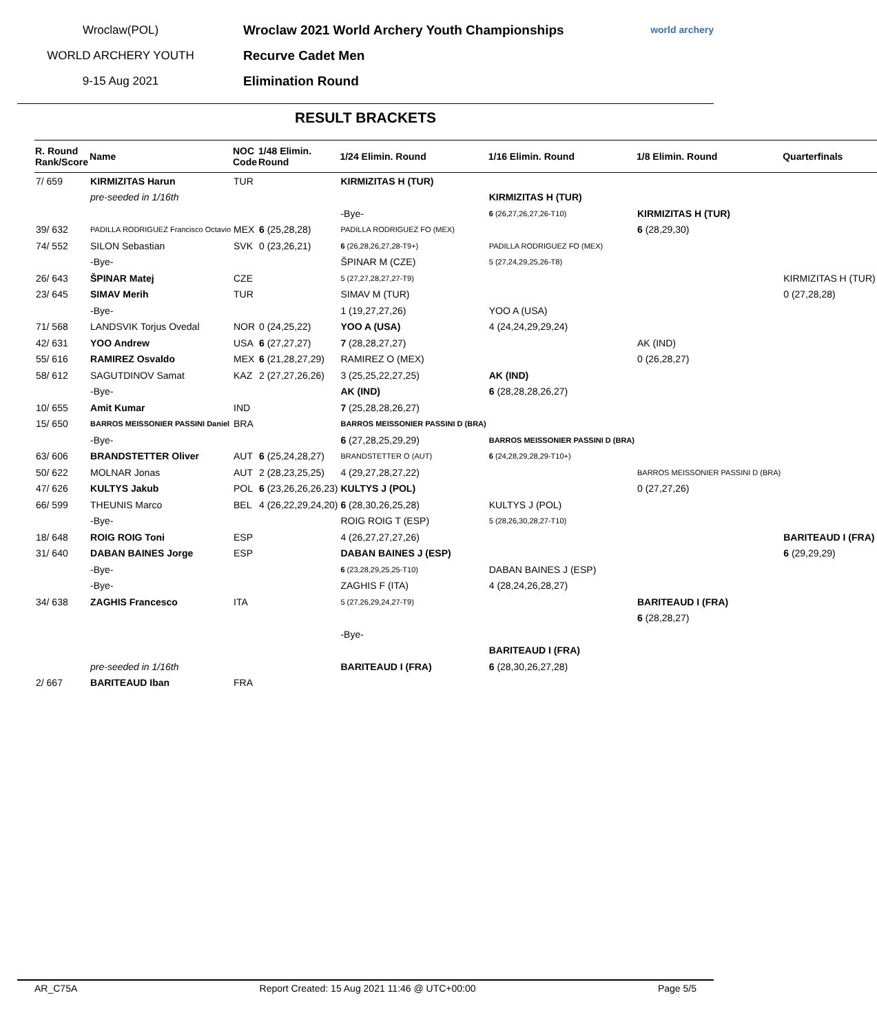Wroclaw(POL)
WORLD ARCHERY YOUTH
9-15 Aug 2021
Wroclaw 2021 World Archery Youth Championships
Recurve Cadet Men
Elimination Round
world archery
RESULT BRACKETS
| R. Round Rank/Score | Name | NOC Code | 1/48 Elimin. Round | 1/24 Elimin. Round | 1/16 Elimin. Round | 1/8 Elimin. Round | Quarterfinals |
| --- | --- | --- | --- | --- | --- | --- | --- |
| 7/ 659 | KIRMIZITAS Harun | TUR | | KIRMIZITAS H (TUR) | | | |
| | pre-seeded in 1/16th | | | | KIRMIZITAS H (TUR) | | |
| | | | | -Bye- | 6 (26,27,26,27,26-T10) | KIRMIZITAS H (TUR) | |
| 39/ 632 | PADILLA RODRIGUEZ Francisco Octavio | MEX | 6 (25,28,28) | PADILLA RODRIGUEZ FO (MEX) | | 6 (28,29,30) | |
| 74/ 552 | SILON Sebastian | SVK | 0 (23,26,21) | 6 (26,28,26,27,28-T9+) | PADILLA RODRIGUEZ FO (MEX) | | |
| | -Bye- | | | ŠPINAR M (CZE) | 5 (27,24,29,25,26-T8) | | |
| 26/ 643 | ŠPINAR Matej | CZE | | 5 (27,27,28,27,27-T9) | | | KIRMIZITAS H (TUR) |
| 23/ 645 | SIMAV Merih | TUR | | SIMAV M (TUR) | | | 0 (27,28,28) |
| | -Bye- | | | 1 (19,27,27,26) | YOO A (USA) | | |
| 71/ 568 | LANDSVIK Torjus Ovedal | NOR | 0 (24,25,22) | YOO A (USA) | 4 (24,24,29,29,24) | | |
| 42/ 631 | YOO Andrew | USA | 6 (27,27,27) | 7 (28,28,27,27) | | AK (IND) | |
| 55/ 616 | RAMIREZ Osvaldo | MEX | 6 (21,28,27,29) | RAMIREZ O (MEX) | | 0 (26,28,27) | |
| 58/ 612 | SAGUTDINOV Samat | KAZ | 2 (27,27,26,26) | 3 (25,25,22,27,25) | AK (IND) | | |
| | -Bye- | | | AK (IND) | 6 (28,28,28,26,27) | | |
| 10/ 655 | Amit Kumar | IND | | 7 (25,28,28,26,27) | | | |
| 15/ 650 | BARROS MEISSONIER PASSINI Daniel | BRA | | BARROS MEISSONIER PASSINI D (BRA) | | | |
| | -Bye- | | | 6 (27,28,25,29,29) | BARROS MEISSONIER PASSINI D (BRA) | | |
| 63/ 606 | BRANDSTETTER Oliver | AUT | 6 (25,24,28,27) | BRANDSTETTER O (AUT) | 6 (24,28,29,28,29-T10+) | | |
| 50/ 622 | MOLNAR Jonas | AUT | 2 (28,23,25,25) | 4 (29,27,28,27,22) | | BARROS MEISSONIER PASSINI D (BRA) | |
| 47/ 626 | KULTYS Jakub | POL | 6 (23,26,26,26,23) | KULTYS J (POL) | | 0 (27,27,26) | |
| 66/ 599 | THEUNIS Marco | BEL | 4 (26,22,29,24,20) | 6 (28,30,26,25,28) | KULTYS J (POL) | | |
| | -Bye- | | | ROIG ROIG T (ESP) | 5 (28,26,30,28,27-T10) | | |
| 18/ 648 | ROIG ROIG Toni | ESP | | 4 (26,27,27,27,26) | | | BARITEAUD I (FRA) |
| 31/ 640 | DABAN BAINES Jorge | ESP | | DABAN BAINES J (ESP) | | | 6 (29,29,29) |
| | -Bye- | | | 6 (23,28,29,25,25-T10) | DABAN BAINES J (ESP) | | |
| | -Bye- | | | ZAGHIS F (ITA) | 4 (28,24,26,28,27) | | |
| 34/ 638 | ZAGHIS Francesco | ITA | | 5 (27,26,29,24,27-T9) | | BARITEAUD I (FRA) | |
| | | | | | | 6 (28,28,27) | |
| | | | | -Bye- | | | |
| | | | | | BARITEAUD I (FRA) | | |
| | pre-seeded in 1/16th | | | BARITEAUD I (FRA) | 6 (28,30,26,27,28) | | |
| 2/ 667 | BARITEAUD Iban | FRA | | | | | |
AR_C75A Report Created: 15 Aug 2021 11:46 @ UTC+00:00 Page 5/5